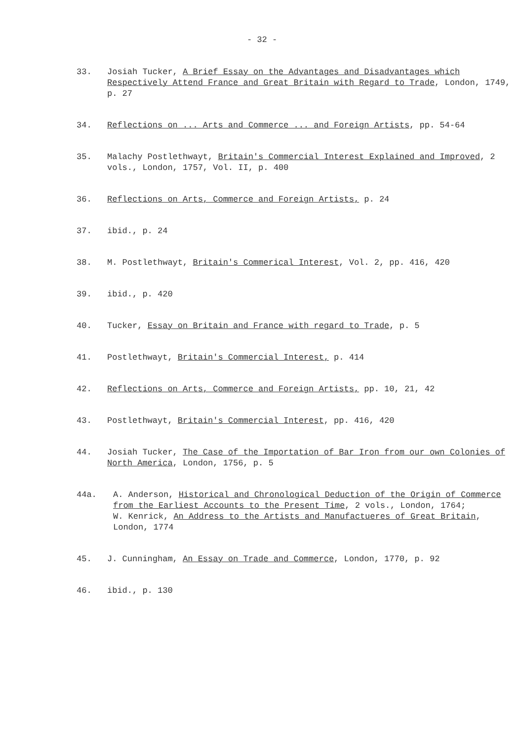- 32 -
33. Josiah Tucker, A Brief Essay on the Advantages and Disadvantages which Respectively Attend France and Great Britain with Regard to Trade, London, 1749, p. 27
34. Reflections on ... Arts and Commerce ... and Foreign Artists, pp. 54-64
35. Malachy Postlethwayt, Britain's Commercial Interest Explained and Improved, 2 vols., London, 1757, Vol. II, p. 400
36. Reflections on Arts, Commerce and Foreign Artists, p. 24
37. ibid., p. 24
38. M. Postlethwayt, Britain's Commerical Interest, Vol. 2, pp. 416, 420
39. ibid., p. 420
40. Tucker, Essay on Britain and France with regard to Trade, p. 5
41. Postlethwayt, Britain's Commercial Interest, p. 414
42. Reflections on Arts, Commerce and Foreign Artists, pp. 10, 21, 42
43. Postlethwayt, Britain's Commercial Interest, pp. 416, 420
44. Josiah Tucker, The Case of the Importation of Bar Iron from our own Colonies of North America, London, 1756, p. 5
44a. A. Anderson, Historical and Chronological Deduction of the Origin of Commerce from the Earliest Accounts to the Present Time, 2 vols., London, 1764;
W. Kenrick, An Address to the Artists and Manufactueres of Great Britain, London, 1774
45. J. Cunningham, An Essay on Trade and Commerce, London, 1770, p. 92
46. ibid., p. 130